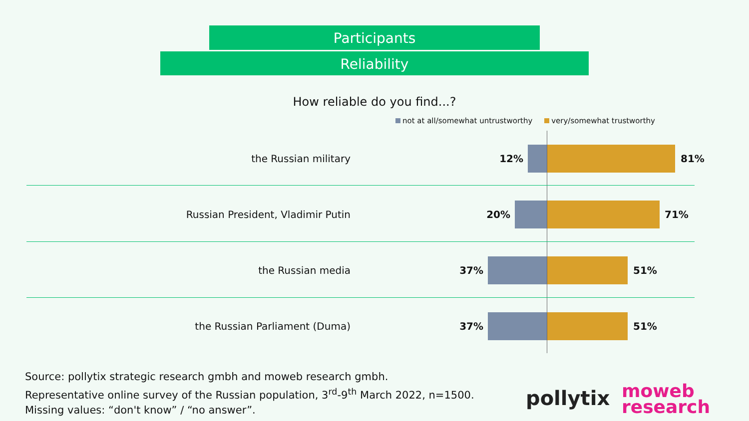Participants
Reliability
How reliable do you find...?
not at all/somewhat untrustworthy very/somewhat trustworthy
the Russian military 12% 81%
Russian President, Vladimir Putin 20% 71%
the Russian media 37% 51%
the Russian Parliament (Duma) 37% 51%
Source: pollytix strategic research gmbh and moweb research gmbh.
Representative online survey of the Russian population, 3<sup>rd</sup>-9<sup>th</sup> March 2022, n=1500.
Missing values: “don't know” / “no answer”.
pollytix
moweb
research